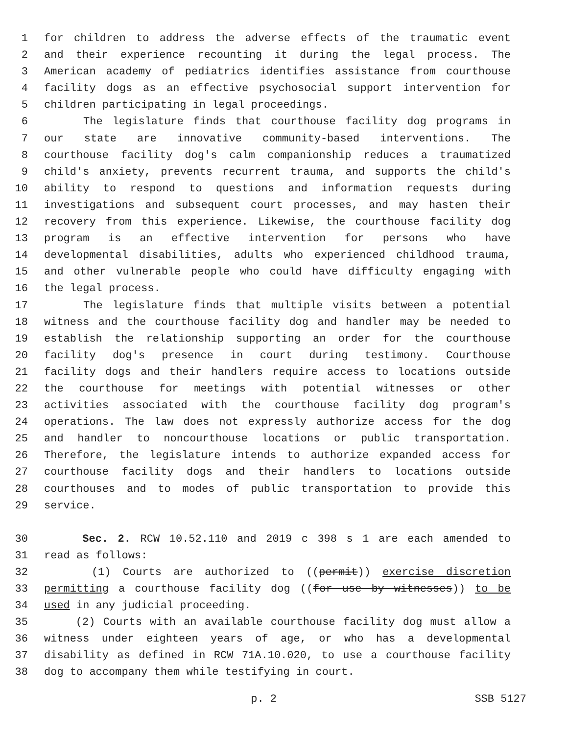1 for children to address the adverse effects of the traumatic event
2 and their experience recounting it during the legal process. The
3 American academy of pediatrics identifies assistance from courthouse
4 facility dogs as an effective psychosocial support intervention for
5 children participating in legal proceedings.
6 The legislature finds that courthouse facility dog programs in
7 our state are innovative community-based interventions. The
8 courthouse facility dog's calm companionship reduces a traumatized
9 child's anxiety, prevents recurrent trauma, and supports the child's
10 ability to respond to questions and information requests during
11 investigations and subsequent court processes, and may hasten their
12 recovery from this experience. Likewise, the courthouse facility dog
13 program is an effective intervention for persons who have
14 developmental disabilities, adults who experienced childhood trauma,
15 and other vulnerable people who could have difficulty engaging with
16 the legal process.
17 The legislature finds that multiple visits between a potential
18 witness and the courthouse facility dog and handler may be needed to
19 establish the relationship supporting an order for the courthouse
20 facility dog's presence in court during testimony. Courthouse
21 facility dogs and their handlers require access to locations outside
22 the courthouse for meetings with potential witnesses or other
23 activities associated with the courthouse facility dog program's
24 operations. The law does not expressly authorize access for the dog
25 and handler to noncourthouse locations or public transportation.
26 Therefore, the legislature intends to authorize expanded access for
27 courthouse facility dogs and their handlers to locations outside
28 courthouses and to modes of public transportation to provide this
29 service.
30 Sec. 2. RCW 10.52.110 and 2019 c 398 s 1 are each amended to
31 read as follows:
32 (1) Courts are authorized to ((permit)) exercise discretion
33 permitting a courthouse facility dog ((for use by witnesses)) to be
34 used in any judicial proceeding.
35 (2) Courts with an available courthouse facility dog must allow a
36 witness under eighteen years of age, or who has a developmental
37 disability as defined in RCW 71A.10.020, to use a courthouse facility
38 dog to accompany them while testifying in court.
p. 2 SSB 5127